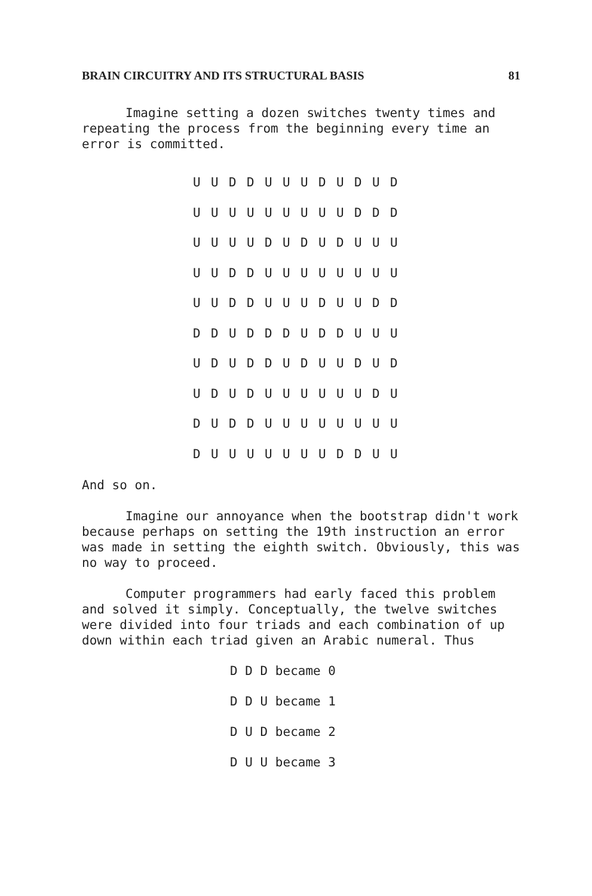BRAIN CIRCUITRY AND ITS STRUCTURAL BASIS 81
Imagine setting a dozen switches twenty times and repeating the process from the beginning every time an error is committed.
| U | U | D | D | U | U | U | D | U | D | U | D |
| U | U | U | U | U | U | U | U | U | D | D | D |
| U | U | U | U | D | U | D | U | D | U | U | U |
| U | U | D | D | U | U | U | U | U | U | U | U |
| U | U | D | D | U | U | U | D | U | U | D | D |
| D | D | U | D | D | D | U | D | D | U | U | U |
| U | D | U | D | D | U | D | U | U | D | U | D |
| U | D | U | D | U | U | U | U | U | U | D | U |
| D | U | D | D | U | U | U | U | U | U | U | U |
| D | U | U | U | U | U | U | U | D | D | U | U |
And so on.
Imagine our annoyance when the bootstrap didn't work because perhaps on setting the 19th instruction an error was made in setting the eighth switch. Obviously, this was no way to proceed.
Computer programmers had early faced this problem and solved it simply. Conceptually, the twelve switches were divided into four triads and each combination of up down within each triad given an Arabic numeral. Thus
D D D became 0
D D U became 1
D U D became 2
D U U became 3